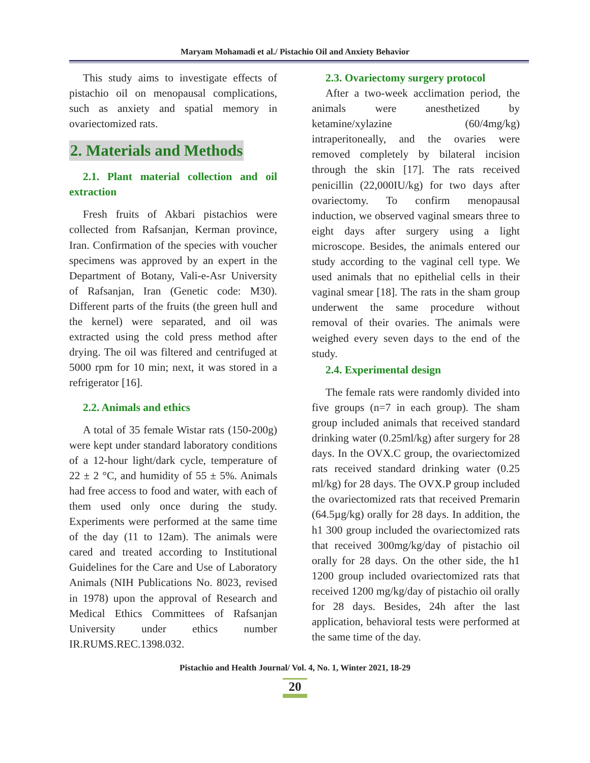Maryam Mohamadi et al./ Pistachio Oil and Anxiety Behavior
This study aims to investigate effects of pistachio oil on menopausal complications, such as anxiety and spatial memory in ovariectomized rats.
2. Materials and Methods
2.1. Plant material collection and oil extraction
Fresh fruits of Akbari pistachios were collected from Rafsanjan, Kerman province, Iran. Confirmation of the species with voucher specimens was approved by an expert in the Department of Botany, Vali-e-Asr University of Rafsanjan, Iran (Genetic code: M30). Different parts of the fruits (the green hull and the kernel) were separated, and oil was extracted using the cold press method after drying. The oil was filtered and centrifuged at 5000 rpm for 10 min; next, it was stored in a refrigerator [16].
2.2. Animals and ethics
A total of 35 female Wistar rats (150-200g) were kept under standard laboratory conditions of a 12-hour light/dark cycle, temperature of 22 ± 2 °C, and humidity of 55 ± 5%. Animals had free access to food and water, with each of them used only once during the study. Experiments were performed at the same time of the day (11 to 12am). The animals were cared and treated according to Institutional Guidelines for the Care and Use of Laboratory Animals (NIH Publications No. 8023, revised in 1978) upon the approval of Research and Medical Ethics Committees of Rafsanjan University under ethics number IR.RUMS.REC.1398.032.
2.3. Ovariectomy surgery protocol
After a two-week acclimation period, the animals were anesthetized by ketamine/xylazine (60/4mg/kg) intraperitoneally, and the ovaries were removed completely by bilateral incision through the skin [17]. The rats received penicillin (22,000IU/kg) for two days after ovariectomy. To confirm menopausal induction, we observed vaginal smears three to eight days after surgery using a light microscope. Besides, the animals entered our study according to the vaginal cell type. We used animals that no epithelial cells in their vaginal smear [18]. The rats in the sham group underwent the same procedure without removal of their ovaries. The animals were weighed every seven days to the end of the study.
2.4. Experimental design
The female rats were randomly divided into five groups (n=7 in each group). The sham group included animals that received standard drinking water (0.25ml/kg) after surgery for 28 days. In the OVX.C group, the ovariectomized rats received standard drinking water (0.25 ml/kg) for 28 days. The OVX.P group included the ovariectomized rats that received Premarin (64.5µg/kg) orally for 28 days. In addition, the h1 300 group included the ovariectomized rats that received 300mg/kg/day of pistachio oil orally for 28 days. On the other side, the h1 1200 group included ovariectomized rats that received 1200 mg/kg/day of pistachio oil orally for 28 days. Besides, 24h after the last application, behavioral tests were performed at the same time of the day.
Pistachio and Health Journal/ Vol. 4, No. 1, Winter 2021, 18-29
20